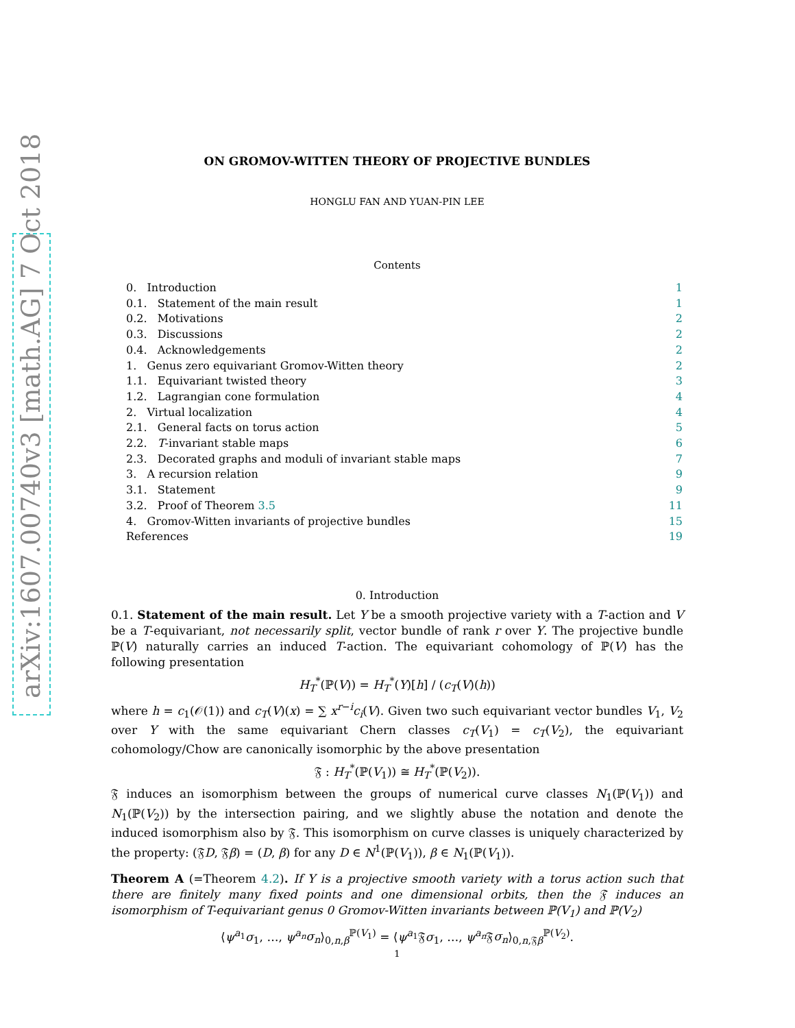arXiv:1607.00740v3 [math.AG] 7 Oct 2018
ON GROMOV-WITTEN THEORY OF PROJECTIVE BUNDLES
HONGLU FAN AND YUAN-PIN LEE
Contents
| 0. Introduction | 1 |
| 0.1. Statement of the main result | 1 |
| 0.2. Motivations | 2 |
| 0.3. Discussions | 2 |
| 0.4. Acknowledgements | 2 |
| 1. Genus zero equivariant Gromov-Witten theory | 2 |
| 1.1. Equivariant twisted theory | 3 |
| 1.2. Lagrangian cone formulation | 4 |
| 2. Virtual localization | 4 |
| 2.1. General facts on torus action | 5 |
| 2.2. T -invariant stable maps | 6 |
| 2.3. Decorated graphs and moduli of invariant stable maps | 7 |
| 3. A recursion relation | 9 |
| 3.1. Statement | 9 |
| 3.2. Proof of Theorem 3.5 | 11 |
| 4. Gromov-Witten invariants of projective bundles | 15 |
| References | 19 |
0. Introduction
0.1. Statement of the main result. Let Y be a smooth projective variety with a T-action and V be a T-equivariant, not necessarily split, vector bundle of rank r over Y. The projective bundle ℙ(V) naturally carries an induced T-action. The equivariant cohomology of ℙ(V) has the following presentation
H<sub>T</sub><sup>*</sup>(ℙ(V)) = H<sub>T</sub><sup>*</sup>(Y)[h] / (c<sub>T</sub>(V)(h))
where h = c<sub>1</sub>(𝒪(1)) and c<sub>T</sub>(V)(x) = ∑ x<sup>r−i</sup>c<sub>i</sub>(V). Given two such equivariant vector bundles V<sub>1</sub>, V<sub>2</sub> over Y with the same equivariant Chern classes c<sub>T</sub>(V<sub>1</sub>) = c<sub>T</sub>(V<sub>2</sub>), the equivariant cohomology/Chow are canonically isomorphic by the above presentation
𝔉 : H<sub>T</sub><sup>*</sup>(ℙ(V<sub>1</sub>)) ≅ H<sub>T</sub><sup>*</sup>(ℙ(V<sub>2</sub>)).
𝔉 induces an isomorphism between the groups of numerical curve classes N<sub>1</sub>(ℙ(V<sub>1</sub>)) and N<sub>1</sub>(ℙ(V<sub>2</sub>)) by the intersection pairing, and we slightly abuse the notation and denote the induced isomorphism also by 𝔉. This isomorphism on curve classes is uniquely characterized by the property: (𝔉D, 𝔉β) = (D, β) for any D ∈ N<sup>1</sup>(ℙ(V<sub>1</sub>)), β ∈ N<sub>1</sub>(ℙ(V<sub>1</sub>)).
Theorem A (=Theorem 4.2). If Y is a projective smooth variety with a torus action such that there are finitely many fixed points and one dimensional orbits, then the 𝔉 induces an isomorphism of T-equivariant genus 0 Gromov-Witten invariants between ℙ(V<sub>1</sub>) and ℙ(V<sub>2</sub>)
⟨ψ<sup>a<sub>1</sub></sup>σ<sub>1</sub>, …, ψ<sup>a<sub>n</sub></sup>σ<sub>n</sub>⟩<sub>0,n,β</sub><sup>ℙ(V<sub>1</sub>)</sup> = ⟨ψ<sup>a<sub>1</sub></sup>𝔉σ<sub>1</sub>, …, ψ<sup>a<sub>n</sub></sup>𝔉σ<sub>n</sub>⟩<sub>0,n,𝔉β</sub><sup>ℙ(V<sub>2</sub>)</sup>.
1